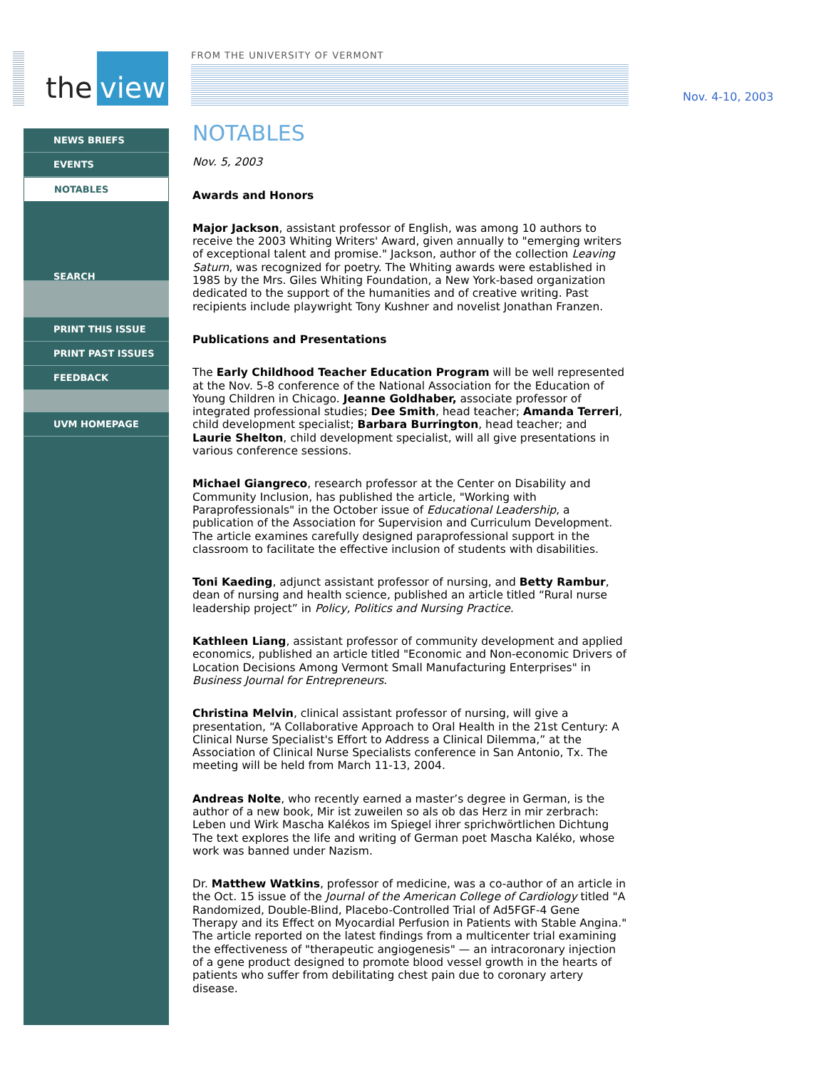the view FROM THE UNIVERSITY OF VERMONT
Nov. 4-10, 2003
NEWS BRIEFS
EVENTS
NOTABLES
SEARCH
PRINT THIS ISSUE
PRINT PAST ISSUES
FEEDBACK
UVM HOMEPAGE
NOTABLES
Nov. 5, 2003
Awards and Honors
Major Jackson, assistant professor of English, was among 10 authors to receive the 2003 Whiting Writers' Award, given annually to "emerging writers of exceptional talent and promise." Jackson, author of the collection Leaving Saturn, was recognized for poetry. The Whiting awards were established in 1985 by the Mrs. Giles Whiting Foundation, a New York-based organization dedicated to the support of the humanities and of creative writing. Past recipients include playwright Tony Kushner and novelist Jonathan Franzen.
Publications and Presentations
The Early Childhood Teacher Education Program will be well represented at the Nov. 5-8 conference of the National Association for the Education of Young Children in Chicago. Jeanne Goldhaber, associate professor of integrated professional studies; Dee Smith, head teacher; Amanda Terreri, child development specialist; Barbara Burrington, head teacher; and Laurie Shelton, child development specialist, will all give presentations in various conference sessions.
Michael Giangreco, research professor at the Center on Disability and Community Inclusion, has published the article, "Working with Paraprofessionals" in the October issue of Educational Leadership, a publication of the Association for Supervision and Curriculum Development. The article examines carefully designed paraprofessional support in the classroom to facilitate the effective inclusion of students with disabilities.
Toni Kaeding, adjunct assistant professor of nursing, and Betty Rambur, dean of nursing and health science, published an article titled “Rural nurse leadership project” in Policy, Politics and Nursing Practice.
Kathleen Liang, assistant professor of community development and applied economics, published an article titled "Economic and Non-economic Drivers of Location Decisions Among Vermont Small Manufacturing Enterprises" in Business Journal for Entrepreneurs.
Christina Melvin, clinical assistant professor of nursing, will give a presentation, “A Collaborative Approach to Oral Health in the 21st Century: A Clinical Nurse Specialist's Effort to Address a Clinical Dilemma,” at the Association of Clinical Nurse Specialists conference in San Antonio, Tx. The meeting will be held from March 11-13, 2004.
Andreas Nolte, who recently earned a master’s degree in German, is the author of a new book, Mir ist zuweilen so als ob das Herz in mir zerbrach: Leben und Wirk Mascha Kalékos im Spiegel ihrer sprichwörtlichen Dichtung The text explores the life and writing of German poet Mascha Kaléko, whose work was banned under Nazism.
Dr. Matthew Watkins, professor of medicine, was a co-author of an article in the Oct. 15 issue of the Journal of the American College of Cardiology titled "A Randomized, Double-Blind, Placebo-Controlled Trial of Ad5FGF-4 Gene Therapy and its Effect on Myocardial Perfusion in Patients with Stable Angina." The article reported on the latest findings from a multicenter trial examining the effectiveness of "therapeutic angiogenesis" — an intracoronary injection of a gene product designed to promote blood vessel growth in the hearts of patients who suffer from debilitating chest pain due to coronary artery disease.